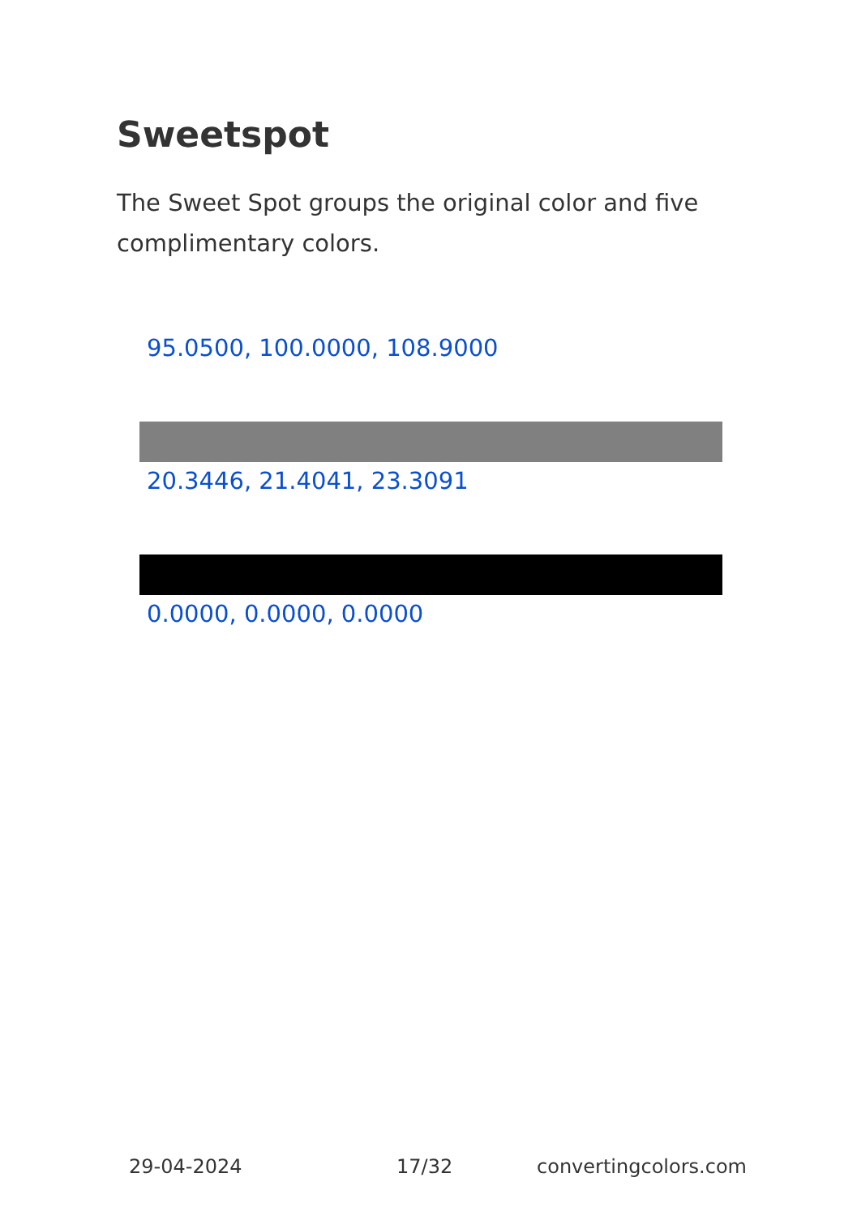Sweetspot
The Sweet Spot groups the original color and five complimentary colors.
95.0500, 100.0000, 108.9000
20.3446, 21.4041, 23.3091
0.0000, 0.0000, 0.0000
29-04-2024 17/32 convertingcolors.com